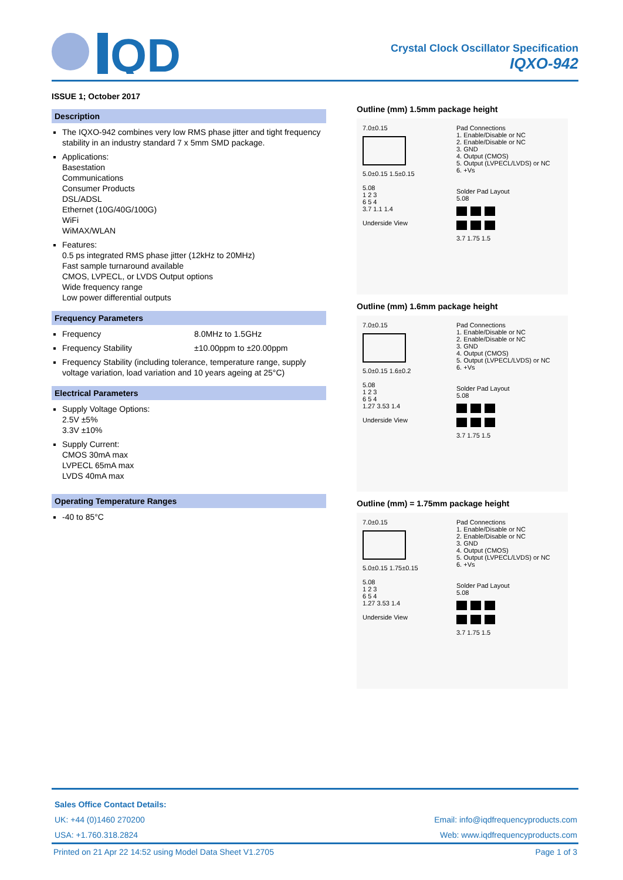QD
Crystal Clock Oscillator Specification
IQXO-942
ISSUE 1; October 2017
Description
The IQXO-942 combines very low RMS phase jitter and tight frequency stability in an industry standard 7 x 5mm SMD package.
Applications:
Basestation
Communications
Consumer Products
DSL/ADSL
Ethernet (10G/40G/100G)
WiFi
WiMAX/WLAN
Features:
0.5 ps integrated RMS phase jitter (12kHz to 20MHz)
Fast sample turnaround available
CMOS, LVPECL, or LVDS Output options
Wide frequency range
Low power differential outputs
Frequency Parameters
Frequency 8.0MHz to 1.5GHz
Frequency Stability ±10.00ppm to ±20.00ppm
Frequency Stability (including tolerance, temperature range, supply voltage variation, load variation and 10 years ageing at 25°C)
Electrical Parameters
Supply Voltage Options:
2.5V ±5%
3.3V ±10%
Supply Current:
CMOS 30mA max
LVPECL 65mA max
LVDS 40mA max
Operating Temperature Ranges
-40 to 85°C
Outline (mm) 1.5mm package height
7.0±0.15
5.0±0.15 1.5±0.15
5.08
1 2 3
6 5 4
3.7 1.1 1.4
Underside View
Pad Connections
1. Enable/Disable or NC
2. Enable/Disable or NC
3. GND
4. Output (CMOS)
5. Output (LVPECL/LVDS) or NC
6. +Vs
Solder Pad Layout
5.08
3.7 1.75 1.5
Outline (mm) 1.6mm package height
7.0±0.15
5.0±0.15 1.6±0.2
5.08
1 2 3
6 5 4
1.27 3.53 1.4
Underside View
Pad Connections
1. Enable/Disable or NC
2. Enable/Disable or NC
3. GND
4. Output (CMOS)
5. Output (LVPECL/LVDS) or NC
6. +Vs
Solder Pad Layout
5.08
3.7 1.75 1.5
Outline (mm) = 1.75mm package height
7.0±0.15
5.0±0.15 1.75±0.15
5.08
1 2 3
6 5 4
1.27 3.53 1.4
Underside View
Pad Connections
1. Enable/Disable or NC
2. Enable/Disable or NC
3. GND
4. Output (CMOS)
5. Output (LVPECL/LVDS) or NC
6. +Vs
Solder Pad Layout
5.08
3.7 1.75 1.5
Sales Office Contact Details:
UK: +44 (0)1460 270200
USA: +1.760.318.2824
Email: info@iqdfrequencyproducts.com
Web: www.iqdfrequencyproducts.com
Printed on 21 Apr 22 14:52 using Model Data Sheet V1.2705 Page 1 of 3